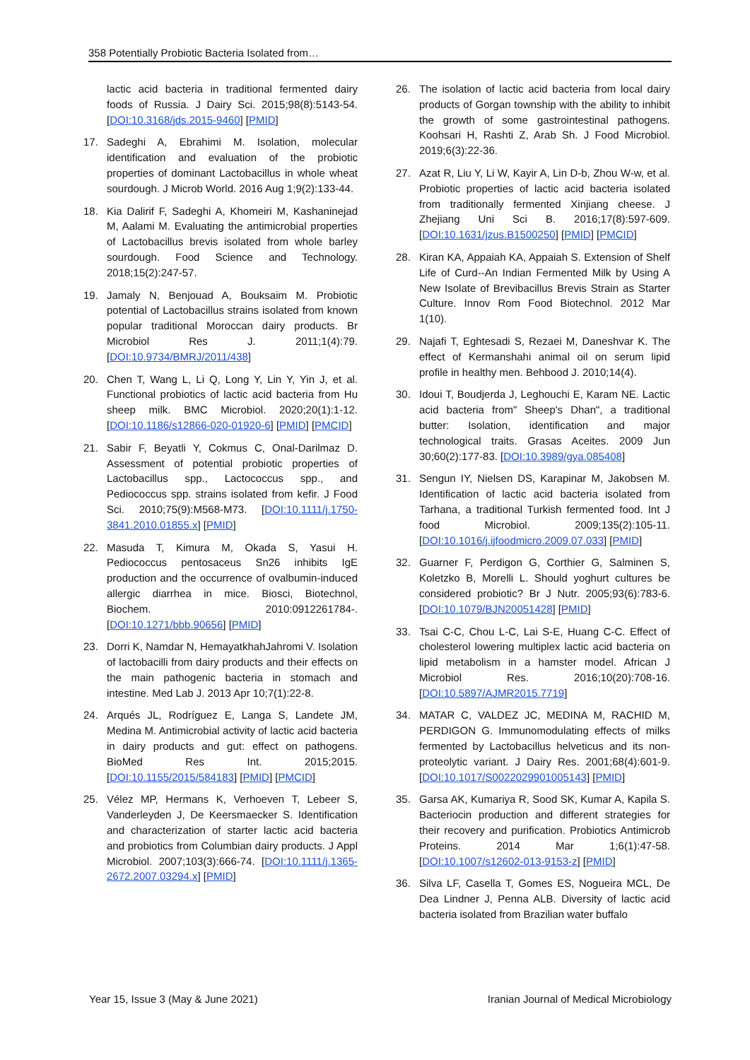358 Potentially Probiotic Bacteria Isolated from…
lactic acid bacteria in traditional fermented dairy foods of Russia. J Dairy Sci. 2015;98(8):5143-54. [DOI:10.3168/jds.2015-9460] [PMID]
17. Sadeghi A, Ebrahimi M. Isolation, molecular identification and evaluation of the probiotic properties of dominant Lactobacillus in whole wheat sourdough. J Microb World. 2016 Aug 1;9(2):133-44.
18. Kia Dalirif F, Sadeghi A, Khomeiri M, Kashaninejad M, Aalami M. Evaluating the antimicrobial properties of Lactobacillus brevis isolated from whole barley sourdough. Food Science and Technology. 2018;15(2):247-57.
19. Jamaly N, Benjouad A, Bouksaim M. Probiotic potential of Lactobacillus strains isolated from known popular traditional Moroccan dairy products. Br Microbiol Res J. 2011;1(4):79. [DOI:10.9734/BMRJ/2011/438]
20. Chen T, Wang L, Li Q, Long Y, Lin Y, Yin J, et al. Functional probiotics of lactic acid bacteria from Hu sheep milk. BMC Microbiol. 2020;20(1):1-12. [DOI:10.1186/s12866-020-01920-6] [PMID] [PMCID]
21. Sabir F, Beyatli Y, Cokmus C, Onal-Darilmaz D. Assessment of potential probiotic properties of Lactobacillus spp., Lactococcus spp., and Pediococcus spp. strains isolated from kefir. J Food Sci. 2010;75(9):M568-M73. [DOI:10.1111/j.1750-3841.2010.01855.x] [PMID]
22. Masuda T, Kimura M, Okada S, Yasui H. Pediococcus pentosaceus Sn26 inhibits IgE production and the occurrence of ovalbumin-induced allergic diarrhea in mice. Biosci, Biotechnol, Biochem. 2010:0912261784-. [DOI:10.1271/bbb.90656] [PMID]
23. Dorri K, Namdar N, HemayatkhahJahromi V. Isolation of lactobacilli from dairy products and their effects on the main pathogenic bacteria in stomach and intestine. Med Lab J. 2013 Apr 10;7(1):22-8.
24. Arqués JL, Rodríguez E, Langa S, Landete JM, Medina M. Antimicrobial activity of lactic acid bacteria in dairy products and gut: effect on pathogens. BioMed Res Int. 2015;2015. [DOI:10.1155/2015/584183] [PMID] [PMCID]
25. Vélez MP, Hermans K, Verhoeven T, Lebeer S, Vanderleyden J, De Keersmaecker S. Identification and characterization of starter lactic acid bacteria and probiotics from Columbian dairy products. J Appl Microbiol. 2007;103(3):666-74. [DOI:10.1111/j.1365-2672.2007.03294.x] [PMID]
26. The isolation of lactic acid bacteria from local dairy products of Gorgan township with the ability to inhibit the growth of some gastrointestinal pathogens. Koohsari H, Rashti Z, Arab Sh. J Food Microbiol. 2019;6(3):22-36.
27. Azat R, Liu Y, Li W, Kayir A, Lin D-b, Zhou W-w, et al. Probiotic properties of lactic acid bacteria isolated from traditionally fermented Xinjiang cheese. J Zhejiang Uni Sci B. 2016;17(8):597-609. [DOI:10.1631/jzus.B1500250] [PMID] [PMCID]
28. Kiran KA, Appaiah KA, Appaiah S. Extension of Shelf Life of Curd--An Indian Fermented Milk by Using A New Isolate of Brevibacillus Brevis Strain as Starter Culture. Innov Rom Food Biotechnol. 2012 Mar 1(10).
29. Najafi T, Eghtesadi S, Rezaei M, Daneshvar K. The effect of Kermanshahi animal oil on serum lipid profile in healthy men. Behbood J. 2010;14(4).
30. Idoui T, Boudjerda J, Leghouchi E, Karam NE. Lactic acid bacteria from" Sheep's Dhan", a traditional butter: Isolation, identification and major technological traits. Grasas Aceites. 2009 Jun 30;60(2):177-83. [DOI:10.3989/gya.085408]
31. Sengun IY, Nielsen DS, Karapinar M, Jakobsen M. Identification of lactic acid bacteria isolated from Tarhana, a traditional Turkish fermented food. Int J food Microbiol. 2009;135(2):105-11. [DOI:10.1016/j.ijfoodmicro.2009.07.033] [PMID]
32. Guarner F, Perdigon G, Corthier G, Salminen S, Koletzko B, Morelli L. Should yoghurt cultures be considered probiotic? Br J Nutr. 2005;93(6):783-6. [DOI:10.1079/BJN20051428] [PMID]
33. Tsai C-C, Chou L-C, Lai S-E, Huang C-C. Effect of cholesterol lowering multiplex lactic acid bacteria on lipid metabolism in a hamster model. African J Microbiol Res. 2016;10(20):708-16. [DOI:10.5897/AJMR2015.7719]
34. MATAR C, VALDEZ JC, MEDINA M, RACHID M, PERDIGON G. Immunomodulating effects of milks fermented by Lactobacillus helveticus and its non-proteolytic variant. J Dairy Res. 2001;68(4):601-9. [DOI:10.1017/S0022029901005143] [PMID]
35. Garsa AK, Kumariya R, Sood SK, Kumar A, Kapila S. Bacteriocin production and different strategies for their recovery and purification. Probiotics Antimicrob Proteins. 2014 Mar 1;6(1):47-58. [DOI:10.1007/s12602-013-9153-z] [PMID]
36. Silva LF, Casella T, Gomes ES, Nogueira MCL, De Dea Lindner J, Penna ALB. Diversity of lactic acid bacteria isolated from Brazilian water buffalo
Year 15, Issue 3 (May & June 2021) Iranian Journal of Medical Microbiology